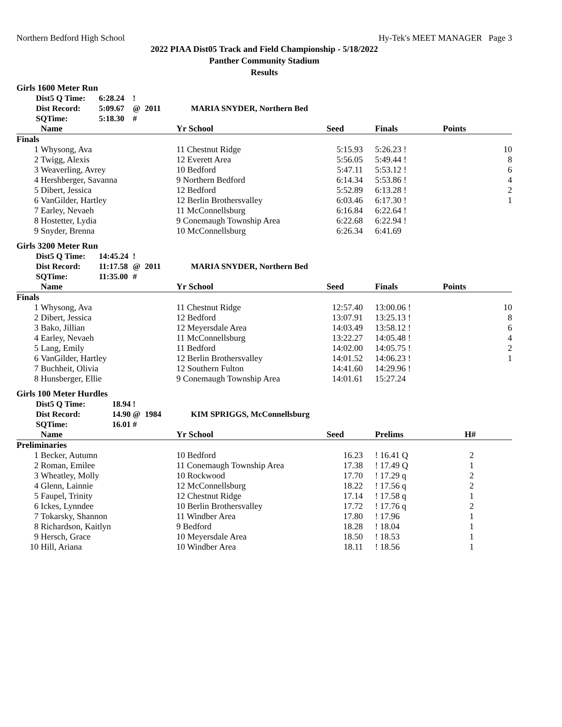Northern Bedford High School Hy-Tek's MEET MANAGER Page 3
2022 PIAA Dist05 Track and Field Championship - 5/18/2022
Panther Community Stadium
Results
Girls 1600 Meter Run
| | Dist5 Q Time: | 6:28.24 | ! | | |
| | Dist Record: | 5:09.67 | @ | 2011 | MARIA SNYDER, Northern Bed |
| | SQTime: | 5:18.30 | # | | |
| | Name | Yr School | Seed | Finals | Points |
| --- | --- | --- | --- | --- | --- |
| Finals | | | | | |
| 1 | Whysong, Ava | 11 Chestnut Ridge | 5:15.93 | 5:26.23 ! | 10 |
| 2 | Twigg, Alexis | 12 Everett Area | 5:56.05 | 5:49.44 ! | 8 |
| 3 | Weaverling, Avrey | 10 Bedford | 5:47.11 | 5:53.12 ! | 6 |
| 4 | Hershberger, Savanna | 9 Northern Bedford | 6:14.34 | 5:53.86 ! | 4 |
| 5 | Dibert, Jessica | 12 Bedford | 5:52.89 | 6:13.28 ! | 2 |
| 6 | VanGilder, Hartley | 12 Berlin Brothersvalley | 6:03.46 | 6:17.30 ! | 1 |
| 7 | Earley, Nevaeh | 11 McConnellsburg | 6:16.84 | 6:22.64 ! | |
| 8 | Hostetter, Lydia | 9 Conemaugh Township Area | 6:22.68 | 6:22.94 ! | |
| 9 | Snyder, Brenna | 10 McConnellsburg | 6:26.34 | 6:41.69 | |
Girls 3200 Meter Run
| | Dist5 Q Time: | 14:45.24 | ! | | |
| | Dist Record: | 11:17.58 | @ | 2011 | MARIA SNYDER, Northern Bed |
| | SQTime: | 11:35.00 | # | | |
| | Name | Yr School | Seed | Finals | Points |
| --- | --- | --- | --- | --- | --- |
| Finals | | | | | |
| 1 | Whysong, Ava | 11 Chestnut Ridge | 12:57.40 | 13:00.06 ! | 10 |
| 2 | Dibert, Jessica | 12 Bedford | 13:07.91 | 13:25.13 ! | 8 |
| 3 | Bako, Jillian | 12 Meyersdale Area | 14:03.49 | 13:58.12 ! | 6 |
| 4 | Earley, Nevaeh | 11 McConnellsburg | 13:22.27 | 14:05.48 ! | 4 |
| 5 | Lang, Emily | 11 Bedford | 14:02.00 | 14:05.75 ! | 2 |
| 6 | VanGilder, Hartley | 12 Berlin Brothersvalley | 14:01.52 | 14:06.23 ! | 1 |
| 7 | Buchheit, Olivia | 12 Southern Fulton | 14:41.60 | 14:29.96 ! | |
| 8 | Hunsberger, Ellie | 9 Conemaugh Township Area | 14:01.61 | 15:27.24 | |
Girls 100 Meter Hurdles
| | Dist5 Q Time: | 18.94 | ! | | |
| | Dist Record: | 14.90 | @ | 1984 | KIM SPRIGGS, McConnellsburg |
| | SQTime: | 16.01 | # | | |
| | Name | Yr School | Seed | Prelims | H# |
| --- | --- | --- | --- | --- | --- |
| Preliminaries | | | | | |
| 1 | Becker, Autumn | 10 Bedford | 16.23 | ! 16.41 Q | 2 |
| 2 | Roman, Emilee | 11 Conemaugh Township Area | 17.38 | ! 17.49 Q | 1 |
| 3 | Wheatley, Molly | 10 Rockwood | 17.70 | ! 17.29 q | 2 |
| 4 | Glenn, Lainnie | 12 McConnellsburg | 18.22 | ! 17.56 q | 2 |
| 5 | Faupel, Trinity | 12 Chestnut Ridge | 17.14 | ! 17.58 q | 1 |
| 6 | Ickes, Lynndee | 10 Berlin Brothersvalley | 17.72 | ! 17.76 q | 2 |
| 7 | Tokarsky, Shannon | 11 Windber Area | 17.80 | ! 17.96 | 1 |
| 8 | Richardson, Kaitlyn | 9 Bedford | 18.28 | ! 18.04 | 1 |
| 9 | Hersch, Grace | 10 Meyersdale Area | 18.50 | ! 18.53 | 1 |
| 10 | Hill, Ariana | 10 Windber Area | 18.11 | ! 18.56 | 1 |